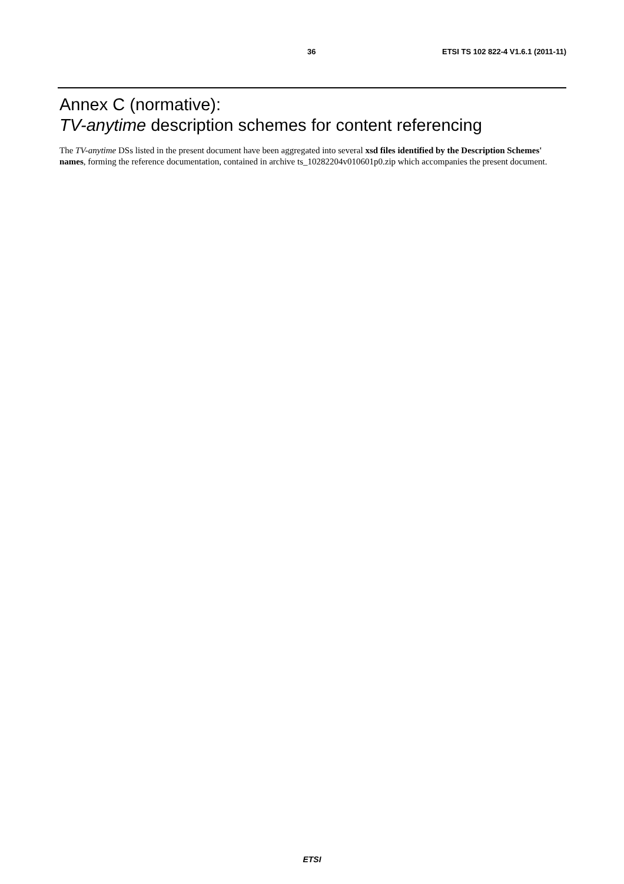36 ETSI TS 102 822-4 V1.6.1 (2011-11)
Annex C (normative):
TV-anytime description schemes for content referencing
The TV-anytime DSs listed in the present document have been aggregated into several xsd files identified by the Description Schemes' names, forming the reference documentation, contained in archive ts_10282204v010601p0.zip which accompanies the present document.
ETSI